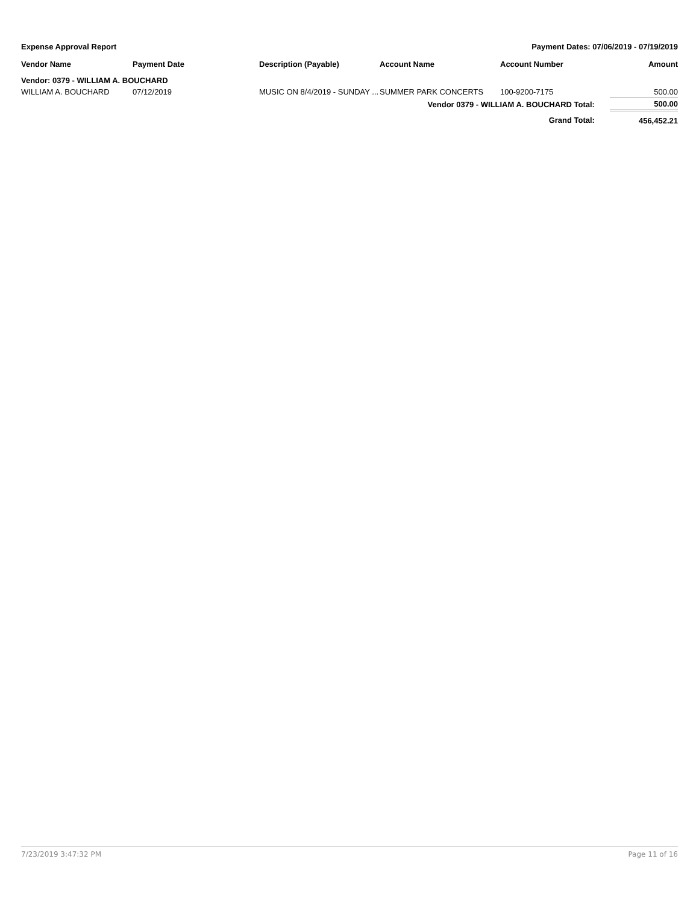Expense Approval Report Payment Dates: 07/06/2019 - 07/19/2019
| Vendor Name | Payment Date | Description (Payable) | Account Name | Account Number | Amount |
| --- | --- | --- | --- | --- | --- |
| Vendor: 0379 - WILLIAM A. BOUCHARD | | | | | |
| WILLIAM A. BOUCHARD | 07/12/2019 | MUSIC ON 8/4/2019 - SUNDAY ... | SUMMER PARK CONCERTS | 100-9200-7175 | 500.00 |
| Vendor 0379 - WILLIAM A. BOUCHARD Total: | | | | | 500.00 |
| Grand Total: | | | | | 456,452.21 |
7/23/2019 3:47:32 PM Page 11 of 16